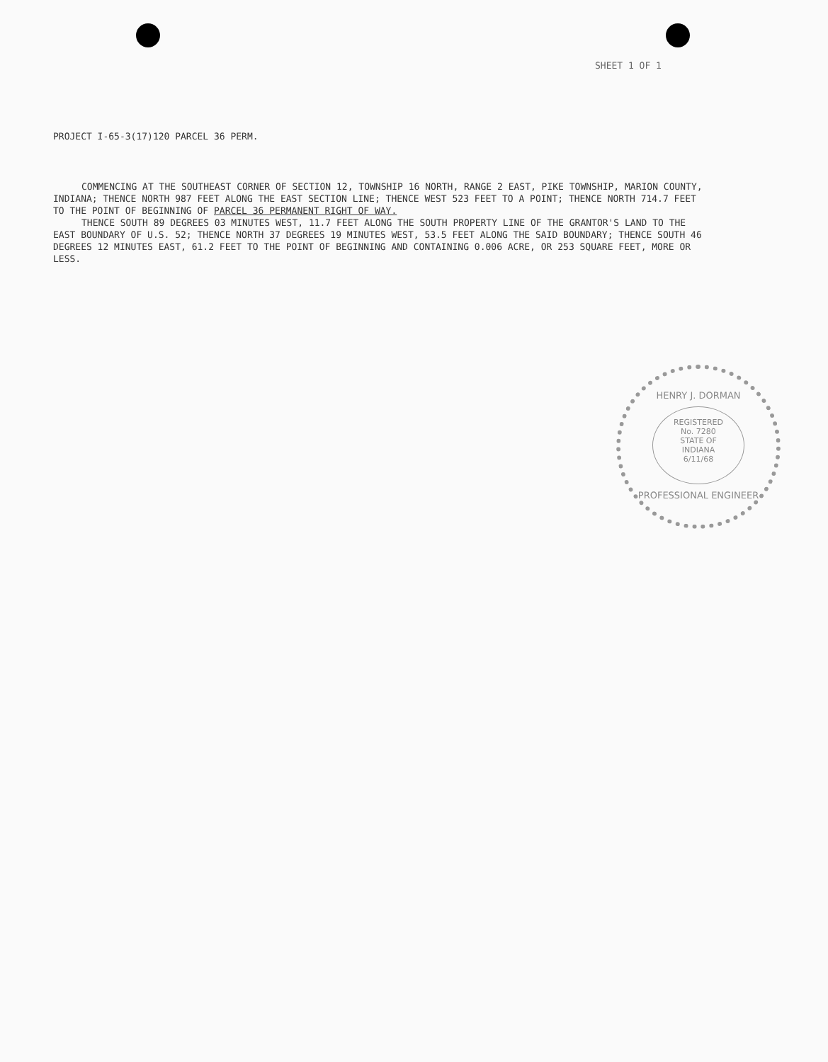SHEET 1 OF 1
PROJECT I-65-3(17)120 PARCEL 36 PERM.
COMMENCING AT THE SOUTHEAST CORNER OF SECTION 12, TOWNSHIP 16 NORTH, RANGE 2 EAST, PIKE TOWNSHIP, MARION COUNTY, INDIANA; THENCE NORTH 987 FEET ALONG THE EAST SECTION LINE; THENCE WEST 523 FEET TO A POINT; THENCE NORTH 714.7 FEET TO THE POINT OF BEGINNING OF PARCEL 36 PERMANENT RIGHT OF WAY.
THENCE SOUTH 89 DEGREES 03 MINUTES WEST, 11.7 FEET ALONG THE SOUTH PROPERTY LINE OF THE GRANTOR'S LAND TO THE EAST BOUNDARY OF U.S. 52; THENCE NORTH 37 DEGREES 19 MINUTES WEST, 53.5 FEET ALONG THE SAID BOUNDARY; THENCE SOUTH 46 DEGREES 12 MINUTES EAST, 61.2 FEET TO THE POINT OF BEGINNING AND CONTAINING 0.006 ACRE, OR 253 SQUARE FEET, MORE OR LESS.
HENRY J. DORMAN
REGISTERED
No. 7280
STATE OF
INDIANA
6/11/68
PROFESSIONAL ENGINEER